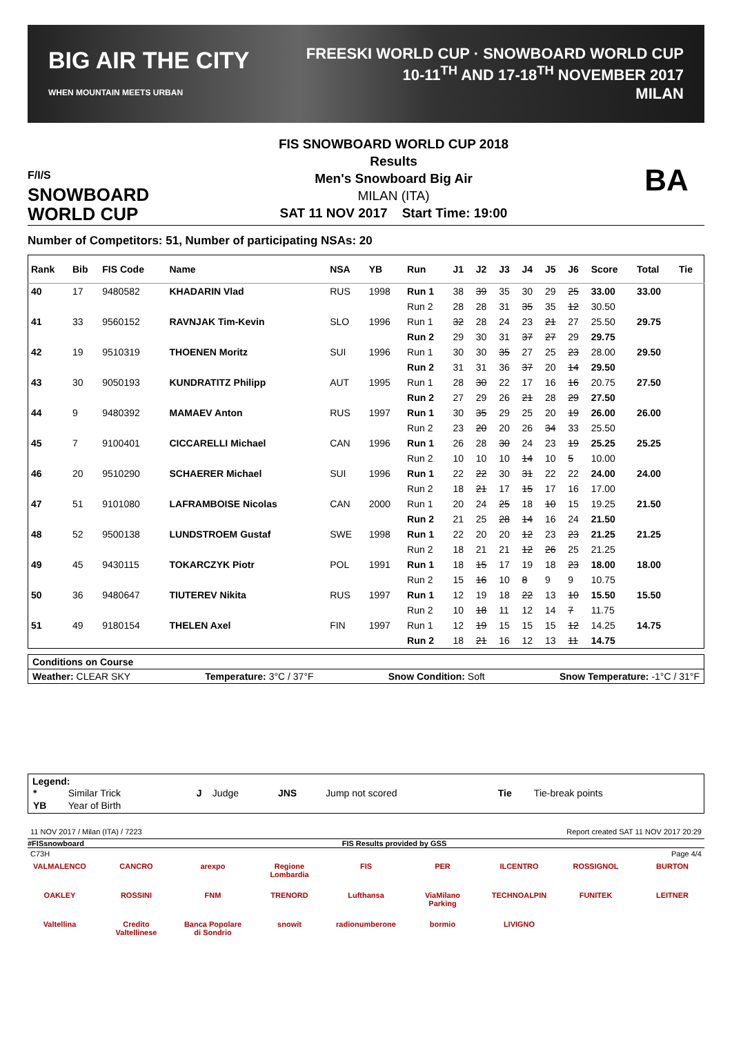BIG AIR THE CITY
WHEN MOUNTAIN MEETS URBAN FREESKI WORLD CUP · SNOWBOARD WORLD CUP
10-11<sup>TH</sup> AND 17-18<sup>TH</sup> NOVEMBER 2017
MILAN
F/I/S
SNOWBOARD
WORLD CUP
FIS SNOWBOARD WORLD CUP 2018
Results
Men's Snowboard Big Air
MILAN (ITA)
SAT 11 NOV 2017 Start Time: 19:00
BA
Number of Competitors: 51, Number of participating NSAs: 20
| Rank | Bib | FIS Code | Name | NSA | YB | Run | J1 | J2 | J3 | J4 | J5 | J6 | Score | Total | Tie |
| --- | --- | --- | --- | --- | --- | --- | --- | --- | --- | --- | --- | --- | --- | --- | --- |
| 40 | 17 | 9480582 | KHADARIN Vlad | RUS | 1998 | Run 1 | 38 | 39 | 35 | 30 | 29 | 25 | 33.00 | 33.00 | |
| | | | | | | Run 2 | 28 | 28 | 31 | 35 | 35 | 12 | 30.50 | | |
| 41 | 33 | 9560152 | RAVNJAK Tim-Kevin | SLO | 1996 | Run 1 | 32 | 28 | 24 | 23 | 21 | 27 | 25.50 | 29.75 | |
| | | | | | | Run 2 | 29 | 30 | 31 | 37 | 27 | 29 | 29.75 | | |
| 42 | 19 | 9510319 | THOENEN Moritz | SUI | 1996 | Run 1 | 30 | 30 | 35 | 27 | 25 | 23 | 28.00 | 29.50 | |
| | | | | | | Run 2 | 31 | 31 | 36 | 37 | 20 | 14 | 29.50 | | |
| 43 | 30 | 9050193 | KUNDRATITZ Philipp | AUT | 1995 | Run 1 | 28 | 30 | 22 | 17 | 16 | 16 | 20.75 | 27.50 | |
| | | | | | | Run 2 | 27 | 29 | 26 | 21 | 28 | 29 | 27.50 | | |
| 44 | 9 | 9480392 | MAMAEV Anton | RUS | 1997 | Run 1 | 30 | 35 | 29 | 25 | 20 | 19 | 26.00 | 26.00 | |
| | | | | | | Run 2 | 23 | 20 | 20 | 26 | 34 | 33 | 25.50 | | |
| 45 | 7 | 9100401 | CICCARELLI Michael | CAN | 1996 | Run 1 | 26 | 28 | 30 | 24 | 23 | 19 | 25.25 | 25.25 | |
| | | | | | | Run 2 | 10 | 10 | 10 | 14 | 10 | 5 | 10.00 | | |
| 46 | 20 | 9510290 | SCHAERER Michael | SUI | 1996 | Run 1 | 22 | 22 | 30 | 31 | 22 | 22 | 24.00 | 24.00 | |
| | | | | | | Run 2 | 18 | 21 | 17 | 15 | 17 | 16 | 17.00 | | |
| 47 | 51 | 9101080 | LAFRAMBOISE Nicolas | CAN | 2000 | Run 1 | 20 | 24 | 25 | 18 | 10 | 15 | 19.25 | 21.50 | |
| | | | | | | Run 2 | 21 | 25 | 28 | 14 | 16 | 24 | 21.50 | | |
| 48 | 52 | 9500138 | LUNDSTROEM Gustaf | SWE | 1998 | Run 1 | 22 | 20 | 20 | 12 | 23 | 23 | 21.25 | 21.25 | |
| | | | | | | Run 2 | 18 | 21 | 21 | 12 | 26 | 25 | 21.25 | | |
| 49 | 45 | 9430115 | TOKARCZYK Piotr | POL | 1991 | Run 1 | 18 | 15 | 17 | 19 | 18 | 23 | 18.00 | 18.00 | |
| | | | | | | Run 2 | 15 | 16 | 10 | 8 | 9 | 9 | 10.75 | | |
| 50 | 36 | 9480647 | TIUTEREV Nikita | RUS | 1997 | Run 1 | 12 | 19 | 18 | 22 | 13 | 10 | 15.50 | 15.50 | |
| | | | | | | Run 2 | 10 | 18 | 11 | 12 | 14 | 7 | 11.75 | | |
| 51 | 49 | 9180154 | THELEN Axel | FIN | 1997 | Run 1 | 12 | 19 | 15 | 15 | 15 | 12 | 14.25 | 14.75 | |
| | | | | | | Run 2 | 18 | 21 | 16 | 12 | 13 | 11 | 14.75 | | |
Conditions on Course
Weather: CLEAR SKY Temperature: 3°C / 37°F Snow Condition: Soft Snow Temperature: -1°C / 31°F
Legend:
| * | Similar Trick | J | Judge | JNS | Jump not scored | Tie | Tie-break points |
| YB | Year of Birth | | | | | | |
11 NOV 2017 / Milan (ITA) / 7223 Report created SAT 11 NOV 2017 20:29
#FISsnowboard FIS Results provided by GSS
C73H Page 4/4
VALMALENCO CANCRO arexpo Regione Lombardia FIS PER ILCENTRO ROSSIGNOL BURTON OAKLEY ROSSINI FNM TRENORD Lufthansa ViaMilano Parking TECHNOALPIN FUNITEK LEITNER Valtellina Credito Valtellinese Banca Popolare di Sondrio snowit radionumberone bormio LIVIGNO